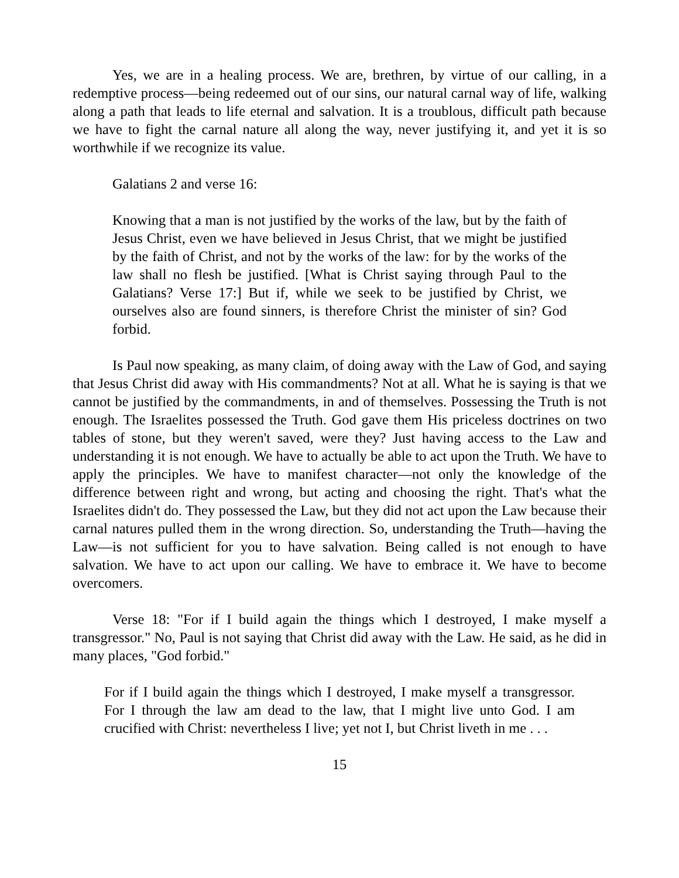Yes, we are in a healing process. We are, brethren, by virtue of our calling, in a redemptive process—being redeemed out of our sins, our natural carnal way of life, walking along a path that leads to life eternal and salvation. It is a troublous, difficult path because we have to fight the carnal nature all along the way, never justifying it, and yet it is so worthwhile if we recognize its value.
Galatians 2 and verse 16:
Knowing that a man is not justified by the works of the law, but by the faith of Jesus Christ, even we have believed in Jesus Christ, that we might be justified by the faith of Christ, and not by the works of the law: for by the works of the law shall no flesh be justified. [What is Christ saying through Paul to the Galatians? Verse 17:] But if, while we seek to be justified by Christ, we ourselves also are found sinners, is therefore Christ the minister of sin? God forbid.
Is Paul now speaking, as many claim, of doing away with the Law of God, and saying that Jesus Christ did away with His commandments? Not at all. What he is saying is that we cannot be justified by the commandments, in and of themselves. Possessing the Truth is not enough. The Israelites possessed the Truth. God gave them His priceless doctrines on two tables of stone, but they weren't saved, were they? Just having access to the Law and understanding it is not enough. We have to actually be able to act upon the Truth. We have to apply the principles. We have to manifest character—not only the knowledge of the difference between right and wrong, but acting and choosing the right. That's what the Israelites didn't do. They possessed the Law, but they did not act upon the Law because their carnal natures pulled them in the wrong direction. So, understanding the Truth—having the Law—is not sufficient for you to have salvation. Being called is not enough to have salvation. We have to act upon our calling. We have to embrace it. We have to become overcomers.
Verse 18: "For if I build again the things which I destroyed, I make myself a transgressor." No, Paul is not saying that Christ did away with the Law. He said, as he did in many places, "God forbid."
For if I build again the things which I destroyed, I make myself a transgressor. For I through the law am dead to the law, that I might live unto God. I am crucified with Christ: nevertheless I live; yet not I, but Christ liveth in me . . .
15